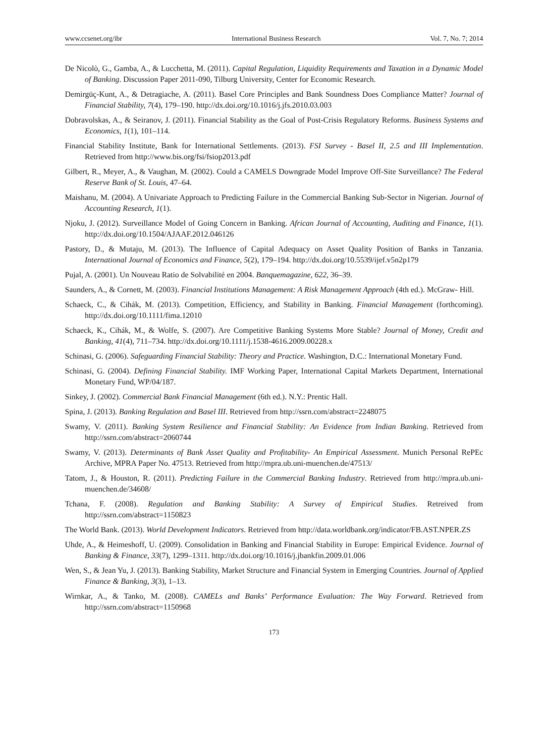www.ccsenet.org/ibr International Business Research Vol. 7, No. 7; 2014
De Nicolò, G., Gamba, A., & Lucchetta, M. (2011). Capital Regulation, Liquidity Requirements and Taxation in a Dynamic Model of Banking. Discussion Paper 2011-090, Tilburg University, Center for Economic Research.
Demirgüç-Kunt, A., & Detragiache, A. (2011). Basel Core Principles and Bank Soundness Does Compliance Matter? Journal of Financial Stability, 7(4), 179–190. http://dx.doi.org/10.1016/j.jfs.2010.03.003
Dobravolskas, A., & Seiranov, J. (2011). Financial Stability as the Goal of Post-Crisis Regulatory Reforms. Business Systems and Economics, 1(1), 101–114.
Financial Stability Institute, Bank for International Settlements. (2013). FSI Survey - Basel II, 2.5 and III Implementation. Retrieved from http://www.bis.org/fsi/fsiop2013.pdf
Gilbert, R., Meyer, A., & Vaughan, M. (2002). Could a CAMELS Downgrade Model Improve Off-Site Surveillance? The Federal Reserve Bank of St. Louis, 47–64.
Maishanu, M. (2004). A Univariate Approach to Predicting Failure in the Commercial Banking Sub-Sector in Nigerian. Journal of Accounting Research, 1(1).
Njoku, J. (2012). Surveillance Model of Going Concern in Banking. African Journal of Accounting, Auditing and Finance, 1(1). http://dx.doi.org/10.1504/AJAAF.2012.046126
Pastory, D., & Mutaju, M. (2013). The Influence of Capital Adequacy on Asset Quality Position of Banks in Tanzania. International Journal of Economics and Finance, 5(2), 179–194. http://dx.doi.org/10.5539/ijef.v5n2p179
Pujal, A. (2001). Un Nouveau Ratio de Solvabilité en 2004. Banquemagazine, 622, 36–39.
Saunders, A., & Cornett, M. (2003). Financial Institutions Management: A Risk Management Approach (4th ed.). McGraw- Hill.
Schaeck, C., & Cihák, M. (2013). Competition, Efficiency, and Stability in Banking. Financial Management (forthcoming). http://dx.doi.org/10.1111/fima.12010
Schaeck, K., Cihák, M., & Wolfe, S. (2007). Are Competitive Banking Systems More Stable? Journal of Money, Credit and Banking, 41(4), 711–734. http://dx.doi.org/10.1111/j.1538-4616.2009.00228.x
Schinasi, G. (2006). Safeguarding Financial Stability: Theory and Practice. Washington, D.C.: International Monetary Fund.
Schinasi, G. (2004). Defining Financial Stability. IMF Working Paper, International Capital Markets Department, International Monetary Fund, WP/04/187.
Sinkey, J. (2002). Commercial Bank Financial Management (6th ed.). N.Y.: Prentic Hall.
Spina, J. (2013). Banking Regulation and Basel III. Retrieved from http://ssrn.com/abstract=2248075
Swamy, V. (2011). Banking System Resilience and Financial Stability: An Evidence from Indian Banking. Retrieved from http://ssrn.com/abstract=2060744
Swamy, V. (2013). Determinants of Bank Asset Quality and Profitability- An Empirical Assessment. Munich Personal RePEc Archive, MPRA Paper No. 47513. Retrieved from http://mpra.ub.uni-muenchen.de/47513/
Tatom, J., & Houston, R. (2011). Predicting Failure in the Commercial Banking Industry. Retrieved from http://mpra.ub.uni-muenchen.de/34608/
Tchana, F. (2008). Regulation and Banking Stability: A Survey of Empirical Studies. Retreived from http://ssrn.com/abstract=1150823
The World Bank. (2013). World Development Indicators. Retrieved from http://data.worldbank.org/indicator/FB.AST.NPER.ZS
Uhde, A., & Heimeshoff, U. (2009). Consolidation in Banking and Financial Stability in Europe: Empirical Evidence. Journal of Banking & Finance, 33(7), 1299–1311. http://dx.doi.org/10.1016/j.jbankfin.2009.01.006
Wen, S., & Jean Yu, J. (2013). Banking Stability, Market Structure and Financial System in Emerging Countries. Journal of Applied Finance & Banking, 3(3), 1–13.
Wirnkar, A., & Tanko, M. (2008). CAMELs and Banks’ Performance Evaluation: The Way Forward. Retrieved from http://ssrn.com/abstract=1150968
173